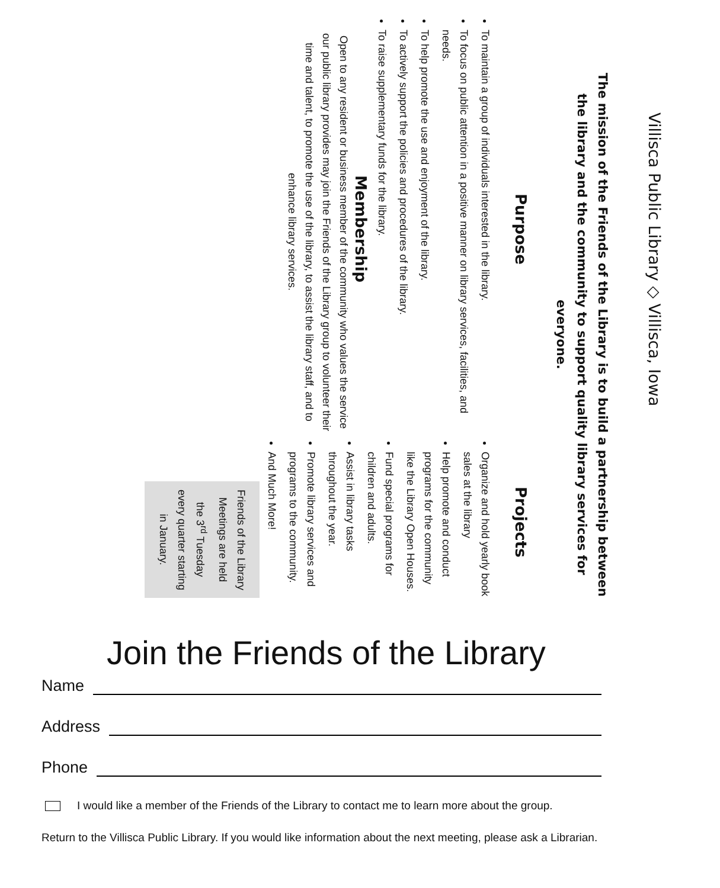Villisca Public Library ◇ Villisca, Iowa
The mission of the Friends of the Library is to build a partnership between the library and the community to support quality library services for everyone.
Purpose
To maintain a group of individuals interested in the library.
To focus on public attention in a positive manner on library services, facilities, and needs.
To help promote the use and enjoyment of the library.
To actively support the policies and procedures of the library.
To raise supplementary funds for the library.
Membership
Open to any resident or business member of the community who values the service our public library provides may join the Friends of the Library group to volunteer their time and talent, to promote the use of the library, to assist the library staff, and to enhance library services.
Projects
Organize and hold yearly book sales at the library
Help promote and conduct programs for the community like the Library Open Houses.
Fund special programs for children and adults.
Assist in library tasks throughout the year.
Promote library services and programs to the community.
And Much More!
Friends of the Library Meetings are held the 3<sup>rd</sup> Tuesday every quarter starting in January.
Join the Friends of the Library
Name
Address
Phone
I would like a member of the Friends of the Library to contact me to learn more about the group.
Return to the Villisca Public Library. If you would like information about the next meeting, please ask a Librarian.